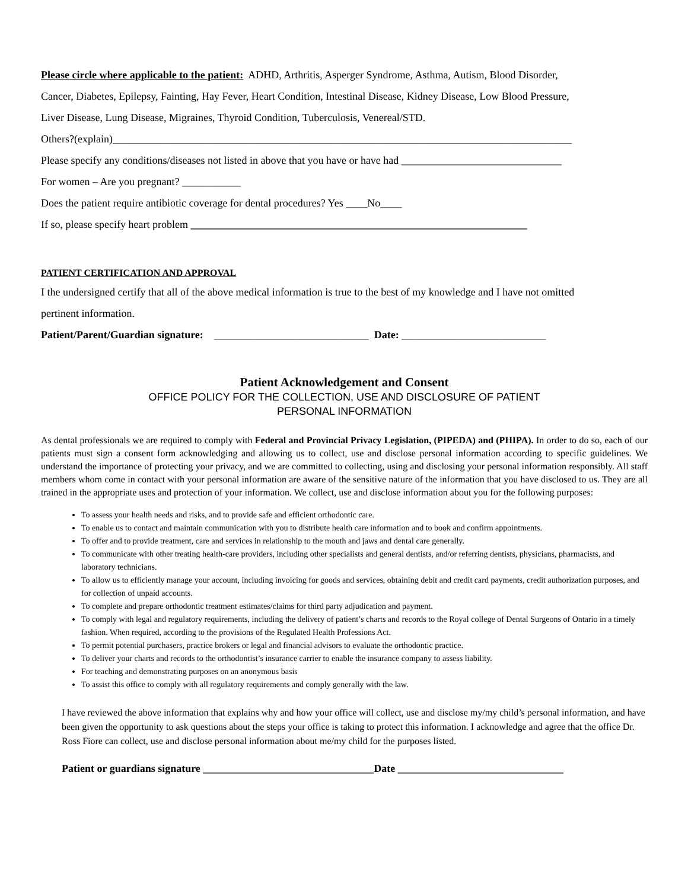Please circle where applicable to the patient: ADHD, Arthritis, Asperger Syndrome, Asthma, Autism, Blood Disorder,
Cancer, Diabetes, Epilepsy, Fainting, Hay Fever, Heart Condition, Intestinal Disease, Kidney Disease, Low Blood Pressure,
Liver Disease, Lung Disease, Migraines, Thyroid Condition, Tuberculosis, Venereal/STD.
Others?(explain)______________________________________________________________________________________
Please specify any conditions/diseases not listed in above that you have or have had ______________________________
For women – Are you pregnant? ___________
Does the patient require antibiotic coverage for dental procedures? Yes ____No____
If so, please specify heart problem _______________________________________________________________
PATIENT CERTIFICATION AND APPROVAL
I the undersigned certify that all of the above medical information is true to the best of my knowledge and I have not omitted
pertinent information.
Patient/Parent/Guardian signature: _____________________________ Date: ___________________________
Patient Acknowledgement and Consent
OFFICE POLICY FOR THE COLLECTION, USE AND DISCLOSURE OF PATIENT
PERSONAL INFORMATION
As dental professionals we are required to comply with Federal and Provincial Privacy Legislation, (PIPEDA) and (PHIPA). In order to do so, each of our patients must sign a consent form acknowledging and allowing us to collect, use and disclose personal information according to specific guidelines. We understand the importance of protecting your privacy, and we are committed to collecting, using and disclosing your personal information responsibly. All staff members whom come in contact with your personal information are aware of the sensitive nature of the information that you have disclosed to us. They are all trained in the appropriate uses and protection of your information. We collect, use and disclose information about you for the following purposes:
To assess your health needs and risks, and to provide safe and efficient orthodontic care.
To enable us to contact and maintain communication with you to distribute health care information and to book and confirm appointments.
To offer and to provide treatment, care and services in relationship to the mouth and jaws and dental care generally.
To communicate with other treating health-care providers, including other specialists and general dentists, and/or referring dentists, physicians, pharmacists, and laboratory technicians.
To allow us to efficiently manage your account, including invoicing for goods and services, obtaining debit and credit card payments, credit authorization purposes, and for collection of unpaid accounts.
To complete and prepare orthodontic treatment estimates/claims for third party adjudication and payment.
To comply with legal and regulatory requirements, including the delivery of patient’s charts and records to the Royal college of Dental Surgeons of Ontario in a timely fashion. When required, according to the provisions of the Regulated Health Professions Act.
To permit potential purchasers, practice brokers or legal and financial advisors to evaluate the orthodontic practice.
To deliver your charts and records to the orthodontist’s insurance carrier to enable the insurance company to assess liability.
For teaching and demonstrating purposes on an anonymous basis
To assist this office to comply with all regulatory requirements and comply generally with the law.
I have reviewed the above information that explains why and how your office will collect, use and disclose my/my child’s personal information, and have been given the opportunity to ask questions about the steps your office is taking to protect this information. I acknowledge and agree that the office Dr. Ross Fiore can collect, use and disclose personal information about me/my child for the purposes listed.
Patient or guardians signature ________________________________Date _______________________________